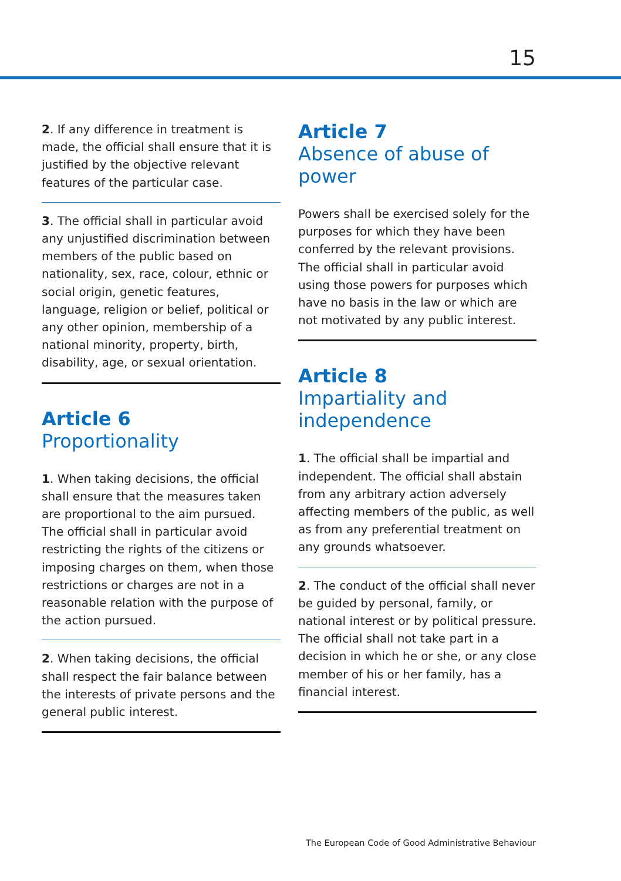15
2. If any difference in treatment is made, the official shall ensure that it is justified by the objective relevant features of the particular case.
3. The official shall in particular avoid any unjustified discrimination between members of the public based on nationality, sex, race, colour, ethnic or social origin, genetic features, language, religion or belief, political or any other opinion, membership of a national minority, property, birth, disability, age, or sexual orientation.
Article 6
Proportionality
1. When taking decisions, the official shall ensure that the measures taken are proportional to the aim pursued. The official shall in particular avoid restricting the rights of the citizens or imposing charges on them, when those restrictions or charges are not in a reasonable relation with the purpose of the action pursued.
2. When taking decisions, the official shall respect the fair balance between the interests of private persons and the general public interest.
Article 7
Absence of abuse of power
Powers shall be exercised solely for the purposes for which they have been conferred by the relevant provisions. The official shall in particular avoid using those powers for purposes which have no basis in the law or which are not motivated by any public interest.
Article 8
Impartiality and independence
1. The official shall be impartial and independent. The official shall abstain from any arbitrary action adversely affecting members of the public, as well as from any preferential treatment on any grounds whatsoever.
2. The conduct of the official shall never be guided by personal, family, or national interest or by political pressure. The official shall not take part in a decision in which he or she, or any close member of his or her family, has a financial interest.
The European Code of Good Administrative Behaviour